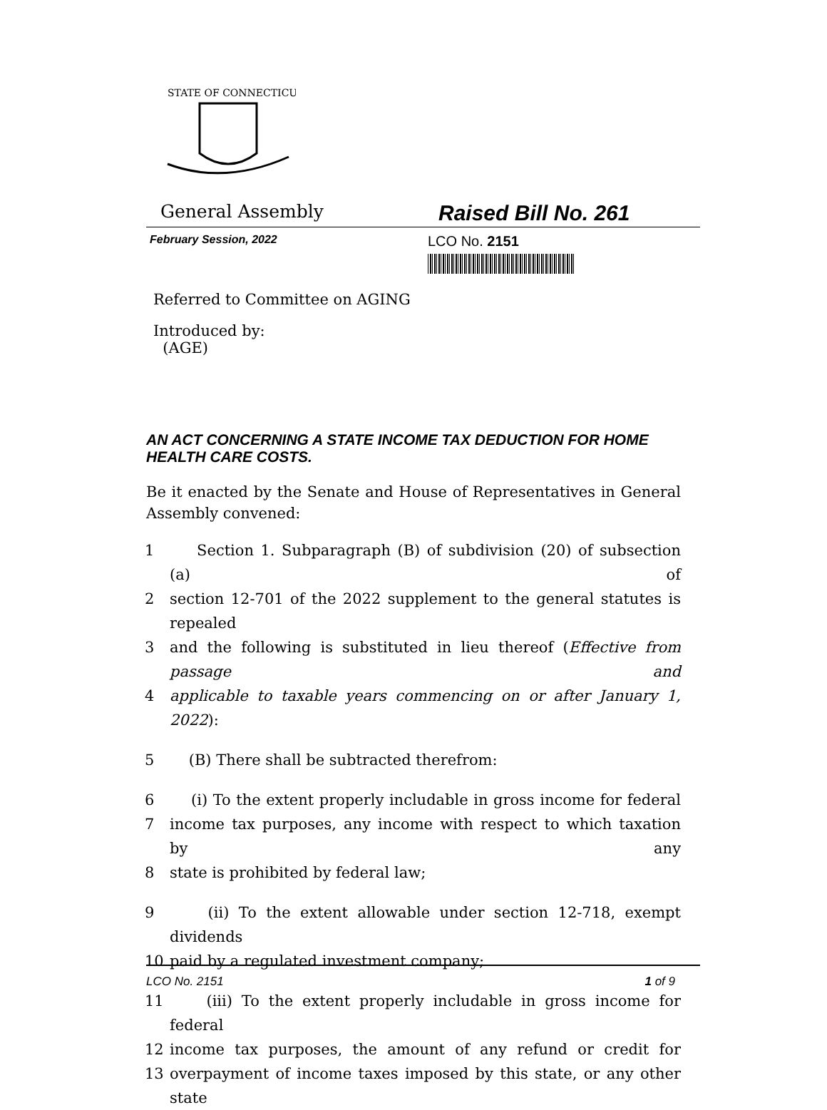STATE OF CONNECTICUT
General Assembly
Raised Bill No. 261
February Session, 2022
LCO No. 2151
Referred to Committee on AGING
Introduced by:
(AGE)
AN ACT CONCERNING A STATE INCOME TAX DEDUCTION FOR HOME HEALTH CARE COSTS.
Be it enacted by the Senate and House of Representatives in General Assembly convened:
1 Section 1. Subparagraph (B) of subdivision (20) of subsection (a) of
2 section 12-701 of the 2022 supplement to the general statutes is repealed
3 and the following is substituted in lieu thereof (Effective from passage and
4 applicable to taxable years commencing on or after January 1, 2022):
5 (B) There shall be subtracted therefrom:
6 (i) To the extent properly includable in gross income for federal
7 income tax purposes, any income with respect to which taxation by any
8 state is prohibited by federal law;
9 (ii) To the extent allowable under section 12-718, exempt dividends
10 paid by a regulated investment company;
11 (iii) To the extent properly includable in gross income for federal
12 income tax purposes, the amount of any refund or credit for
13 overpayment of income taxes imposed by this state, or any other state
LCO No. 2151 1 of 9